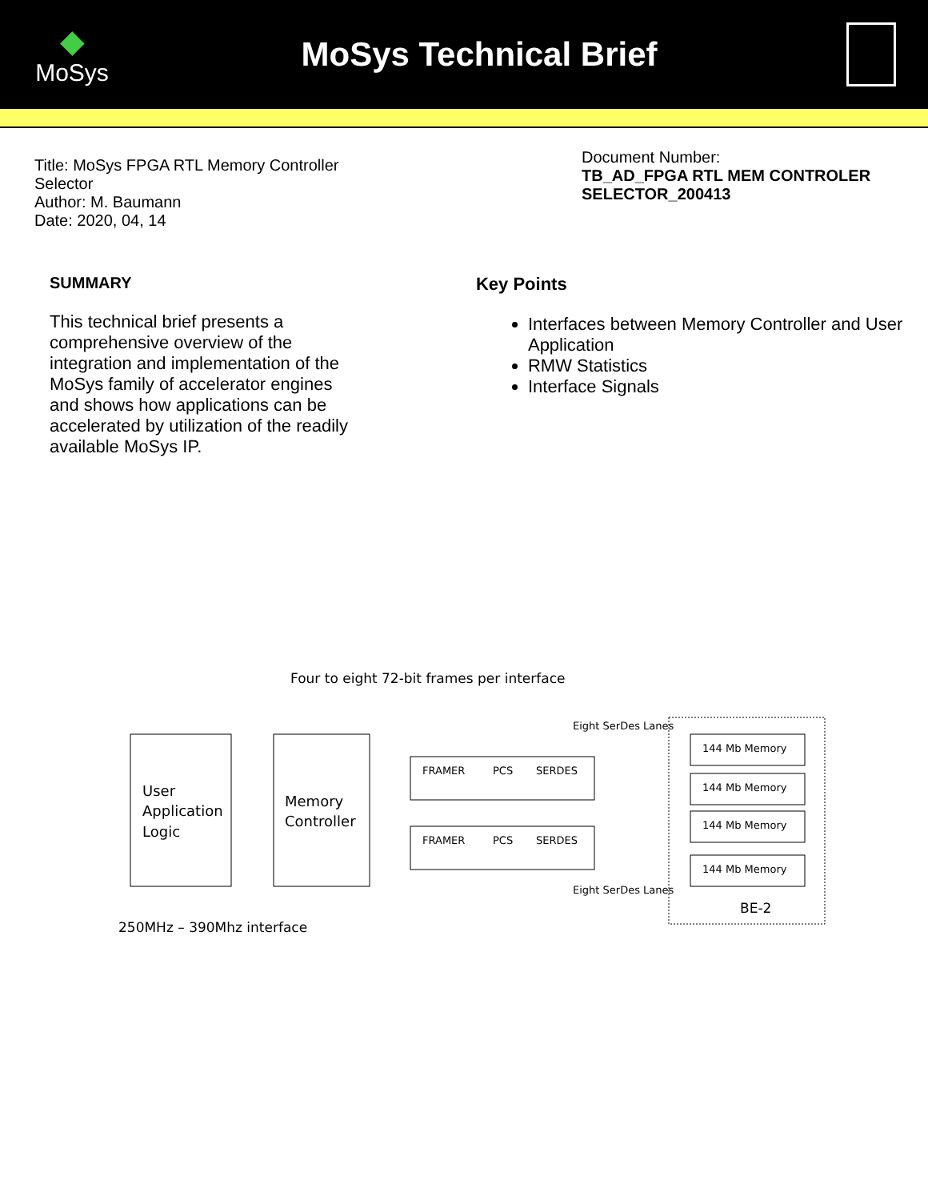◆
MoSys
MoSys Technical Brief
Title: MoSys FPGA RTL Memory Controller
Selector
Author: M. Baumann
Date: 2020, 04, 14
Document Number:
TB_AD_FPGA RTL MEM CONTROLER SELECTOR_200413
SUMMARY
This technical brief presents a comprehensive overview of the integration and implementation of the MoSys family of accelerator engines and shows how applications can be accelerated by utilization of the readily available MoSys IP.
Key Points
Interfaces between Memory Controller and User Application
RMW Statistics
Interface Signals
Four to eight 72-bit frames per interface
User
Application
Logic
Memory
Controller
FRAMER
PCS
SERDES
FRAMER
PCS
SERDES
Eight SerDes Lanes
Eight SerDes Lanes
144 Mb Memory
144 Mb Memory
144 Mb Memory
144 Mb Memory
BE-2
250MHz – 390Mhz interface